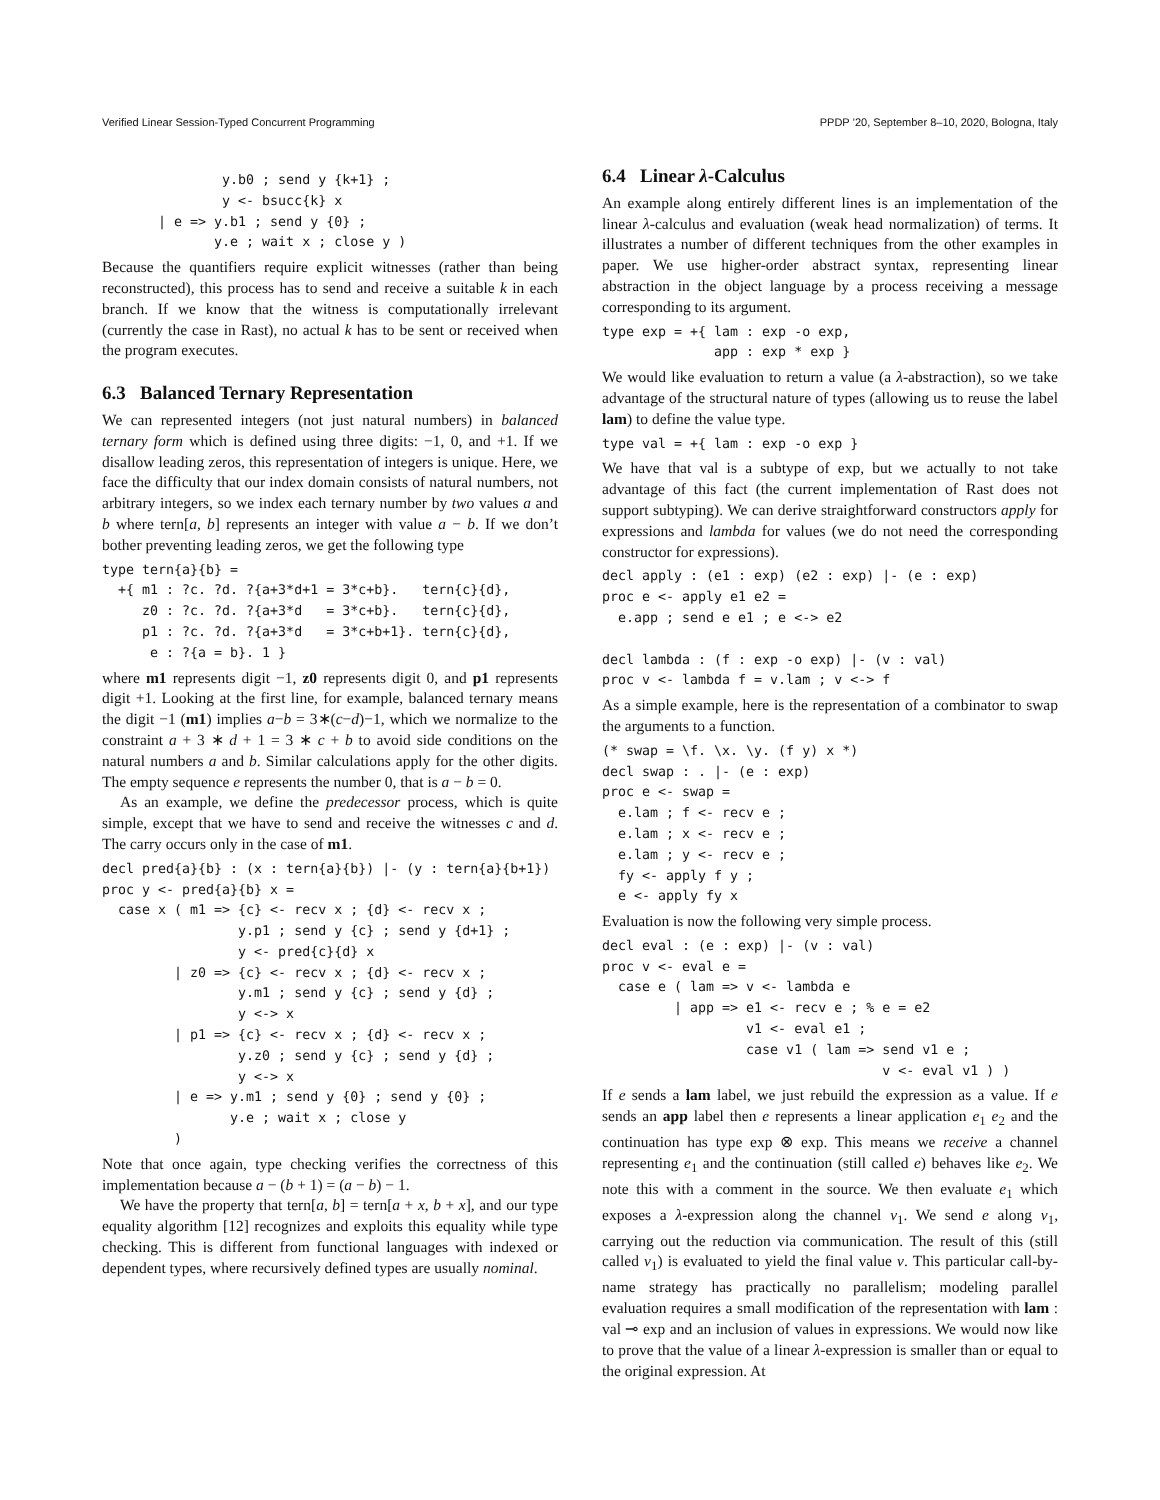Verified Linear Session-Typed Concurrent Programming PPDP ’20, September 8–10, 2020, Bologna, Italy
               y.b0 ; send y {k+1} ;
               y <- bsucc{k} x
       | e => y.b1 ; send y {0} ;
              y.e ; wait x ; close y )
Because the quantifiers require explicit witnesses (rather than being reconstructed), this process has to send and receive a suitable k in each branch. If we know that the witness is computationally irrelevant (currently the case in Rast), no actual k has to be sent or received when the program executes.
6.3 Balanced Ternary Representation
We can represented integers (not just natural numbers) in balanced ternary form which is defined using three digits: −1, 0, and +1. If we disallow leading zeros, this representation of integers is unique. Here, we face the difficulty that our index domain consists of natural numbers, not arbitrary integers, so we index each ternary number by two values a and b where tern[a, b] represents an integer with value a − b. If we don’t bother preventing leading zeros, we get the following type
type tern{a}{b} =
  +{ m1 : ?c. ?d. ?{a+3*d+1 = 3*c+b}.   tern{c}{d},
     z0 : ?c. ?d. ?{a+3*d   = 3*c+b}.   tern{c}{d},
     p1 : ?c. ?d. ?{a+3*d   = 3*c+b+1}. tern{c}{d},
      e : ?{a = b}. 1 }
where m1 represents digit −1, z0 represents digit 0, and p1 represents digit +1. Looking at the first line, for example, balanced ternary means the digit −1 (m1) implies a−b = 3∗(c−d)−1, which we normalize to the constraint a + 3 ∗ d + 1 = 3 ∗ c + b to avoid side conditions on the natural numbers a and b. Similar calculations apply for the other digits. The empty sequence e represents the number 0, that is a − b = 0.
As an example, we define the predecessor process, which is quite simple, except that we have to send and receive the witnesses c and d. The carry occurs only in the case of m1.
decl pred{a}{b} : (x : tern{a}{b}) |- (y : tern{a}{b+1})
proc y <- pred{a}{b} x =
  case x ( m1 => {c} <- recv x ; {d} <- recv x ;
                 y.p1 ; send y {c} ; send y {d+1} ;
                 y <- pred{c}{d} x
         | z0 => {c} <- recv x ; {d} <- recv x ;
                 y.m1 ; send y {c} ; send y {d} ;
                 y <-> x
         | p1 => {c} <- recv x ; {d} <- recv x ;
                 y.z0 ; send y {c} ; send y {d} ;
                 y <-> x
         | e => y.m1 ; send y {0} ; send y {0} ;
                y.e ; wait x ; close y
         )
Note that once again, type checking verifies the correctness of this implementation because a − (b + 1) = (a − b) − 1.
We have the property that tern[a, b] = tern[a + x, b + x], and our type equality algorithm [12] recognizes and exploits this equality while type checking. This is different from functional languages with indexed or dependent types, where recursively defined types are usually nominal.
6.4 Linear λ-Calculus
An example along entirely different lines is an implementation of the linear λ-calculus and evaluation (weak head normalization) of terms. It illustrates a number of different techniques from the other examples in paper. We use higher-order abstract syntax, representing linear abstraction in the object language by a process receiving a message corresponding to its argument.
type exp = +{ lam : exp -o exp,
              app : exp * exp }
We would like evaluation to return a value (a λ-abstraction), so we take advantage of the structural nature of types (allowing us to reuse the label lam) to define the value type.
type val = +{ lam : exp -o exp }
We have that val is a subtype of exp, but we actually to not take advantage of this fact (the current implementation of Rast does not support subtyping). We can derive straightforward constructors apply for expressions and lambda for values (we do not need the corresponding constructor for expressions).
decl apply : (e1 : exp) (e2 : exp) |- (e : exp)
proc e <- apply e1 e2 =
  e.app ; send e e1 ; e <-> e2

decl lambda : (f : exp -o exp) |- (v : val)
proc v <- lambda f = v.lam ; v <-> f
As a simple example, here is the representation of a combinator to swap the arguments to a function.
(* swap = \f. \x. \y. (f y) x *)
decl swap : . |- (e : exp)
proc e <- swap =
  e.lam ; f <- recv e ;
  e.lam ; x <- recv e ;
  e.lam ; y <- recv e ;
  fy <- apply f y ;
  e <- apply fy x
Evaluation is now the following very simple process.
decl eval : (e : exp) |- (v : val)
proc v <- eval e =
  case e ( lam => v <- lambda e
         | app => e1 <- recv e ; % e = e2
                  v1 <- eval e1 ;
                  case v1 ( lam => send v1 e ;
                                   v <- eval v1 ) )
If e sends a lam label, we just rebuild the expression as a value. If e sends an app label then e represents a linear application e<sub>1</sub> e<sub>2</sub> and the continuation has type exp ⊗ exp. This means we receive a channel representing e<sub>1</sub> and the continuation (still called e) behaves like e<sub>2</sub>. We note this with a comment in the source. We then evaluate e<sub>1</sub> which exposes a λ-expression along the channel v<sub>1</sub>. We send e along v<sub>1</sub>, carrying out the reduction via communication. The result of this (still called v<sub>1</sub>) is evaluated to yield the final value v. This particular call-by-name strategy has practically no parallelism; modeling parallel evaluation requires a small modification of the representation with lam : val ⊸ exp and an inclusion of values in expressions. We would now like to prove that the value of a linear λ-expression is smaller than or equal to the original expression. At